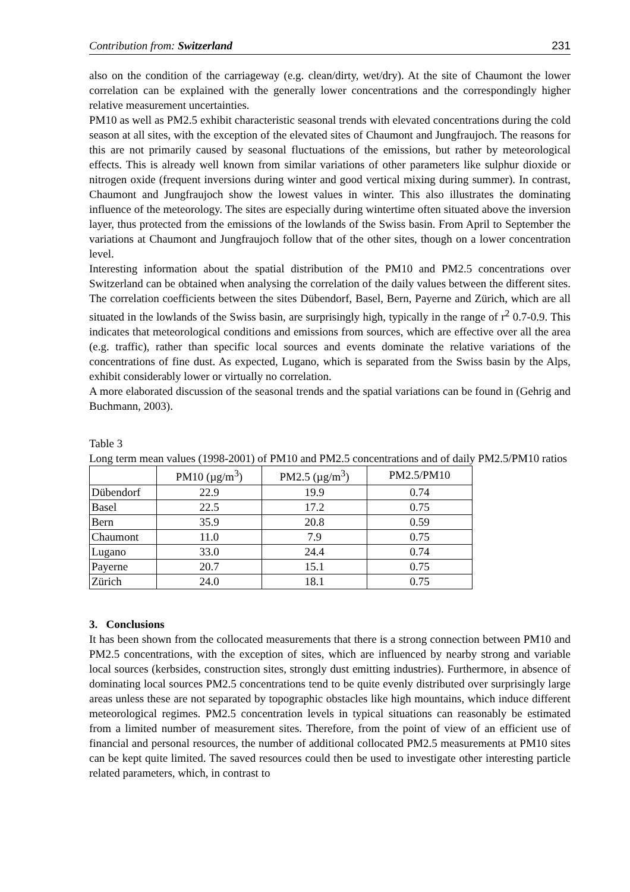Contribution from: Switzerland 231
also on the condition of the carriageway (e.g. clean/dirty, wet/dry). At the site of Chaumont the lower correlation can be explained with the generally lower concentrations and the correspondingly higher relative measurement uncertainties.
PM10 as well as PM2.5 exhibit characteristic seasonal trends with elevated concentrations during the cold season at all sites, with the exception of the elevated sites of Chaumont and Jungfraujoch. The reasons for this are not primarily caused by seasonal fluctuations of the emissions, but rather by meteorological effects. This is already well known from similar variations of other parameters like sulphur dioxide or nitrogen oxide (frequent inversions during winter and good vertical mixing during summer). In contrast, Chaumont and Jungfraujoch show the lowest values in winter. This also illustrates the dominating influence of the meteorology. The sites are especially during wintertime often situated above the inversion layer, thus protected from the emissions of the lowlands of the Swiss basin. From April to September the variations at Chaumont and Jungfraujoch follow that of the other sites, though on a lower concentration level.
Interesting information about the spatial distribution of the PM10 and PM2.5 concentrations over Switzerland can be obtained when analysing the correlation of the daily values between the different sites. The correlation coefficients between the sites Dübendorf, Basel, Bern, Payerne and Zürich, which are all situated in the lowlands of the Swiss basin, are surprisingly high, typically in the range of r<sup>2</sup> 0.7-0.9. This indicates that meteorological conditions and emissions from sources, which are effective over all the area (e.g. traffic), rather than specific local sources and events dominate the relative variations of the concentrations of fine dust. As expected, Lugano, which is separated from the Swiss basin by the Alps, exhibit considerably lower or virtually no correlation.
A more elaborated discussion of the seasonal trends and the spatial variations can be found in (Gehrig and Buchmann, 2003).
Table 3
Long term mean values (1998-2001) of PM10 and PM2.5 concentrations and of daily PM2.5/PM10 ratios
| | PM10 (µg/m<sup>3</sup>) | PM2.5 (µg/m<sup>3</sup>) | PM2.5/PM10 |
| --- | --- | --- | --- |
| Dübendorf | 22.9 | 19.9 | 0.74 |
| Basel | 22.5 | 17.2 | 0.75 |
| Bern | 35.9 | 20.8 | 0.59 |
| Chaumont | 11.0 | 7.9 | 0.75 |
| Lugano | 33.0 | 24.4 | 0.74 |
| Payerne | 20.7 | 15.1 | 0.75 |
| Zürich | 24.0 | 18.1 | 0.75 |
3. Conclusions
It has been shown from the collocated measurements that there is a strong connection between PM10 and PM2.5 concentrations, with the exception of sites, which are influenced by nearby strong and variable local sources (kerbsides, construction sites, strongly dust emitting industries). Furthermore, in absence of dominating local sources PM2.5 concentrations tend to be quite evenly distributed over surprisingly large areas unless these are not separated by topographic obstacles like high mountains, which induce different meteorological regimes. PM2.5 concentration levels in typical situations can reasonably be estimated from a limited number of measurement sites. Therefore, from the point of view of an efficient use of financial and personal resources, the number of additional collocated PM2.5 measurements at PM10 sites can be kept quite limited. The saved resources could then be used to investigate other interesting particle related parameters, which, in contrast to